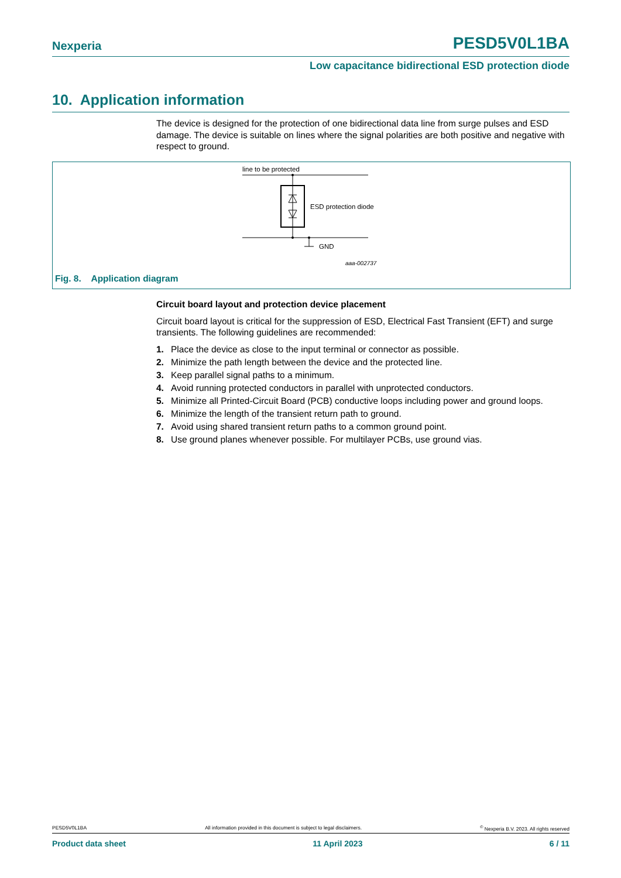Nexperia PESD5V0L1BA
Low capacitance bidirectional ESD protection diode
10. Application information
The device is designed for the protection of one bidirectional data line from surge pulses and ESD damage. The device is suitable on lines where the signal polarities are both positive and negative with respect to ground.
line to be protected
ESD protection diode
GND
aaa-002737
Fig. 8. Application diagram
Circuit board layout and protection device placement
Circuit board layout is critical for the suppression of ESD, Electrical Fast Transient (EFT) and surge transients. The following guidelines are recommended:
1. Place the device as close to the input terminal or connector as possible.
2. Minimize the path length between the device and the protected line.
3. Keep parallel signal paths to a minimum.
4. Avoid running protected conductors in parallel with unprotected conductors.
5. Minimize all Printed-Circuit Board (PCB) conductive loops including power and ground loops.
6. Minimize the length of the transient return path to ground.
7. Avoid using shared transient return paths to a common ground point.
8. Use ground planes whenever possible. For multilayer PCBs, use ground vias.
PESD5V0L1BA All information provided in this document is subject to legal disclaimers.<sup>©</sup> Nexperia B.V. 2023. All rights reserved
Product data sheet 11 April 2023 6 / 11